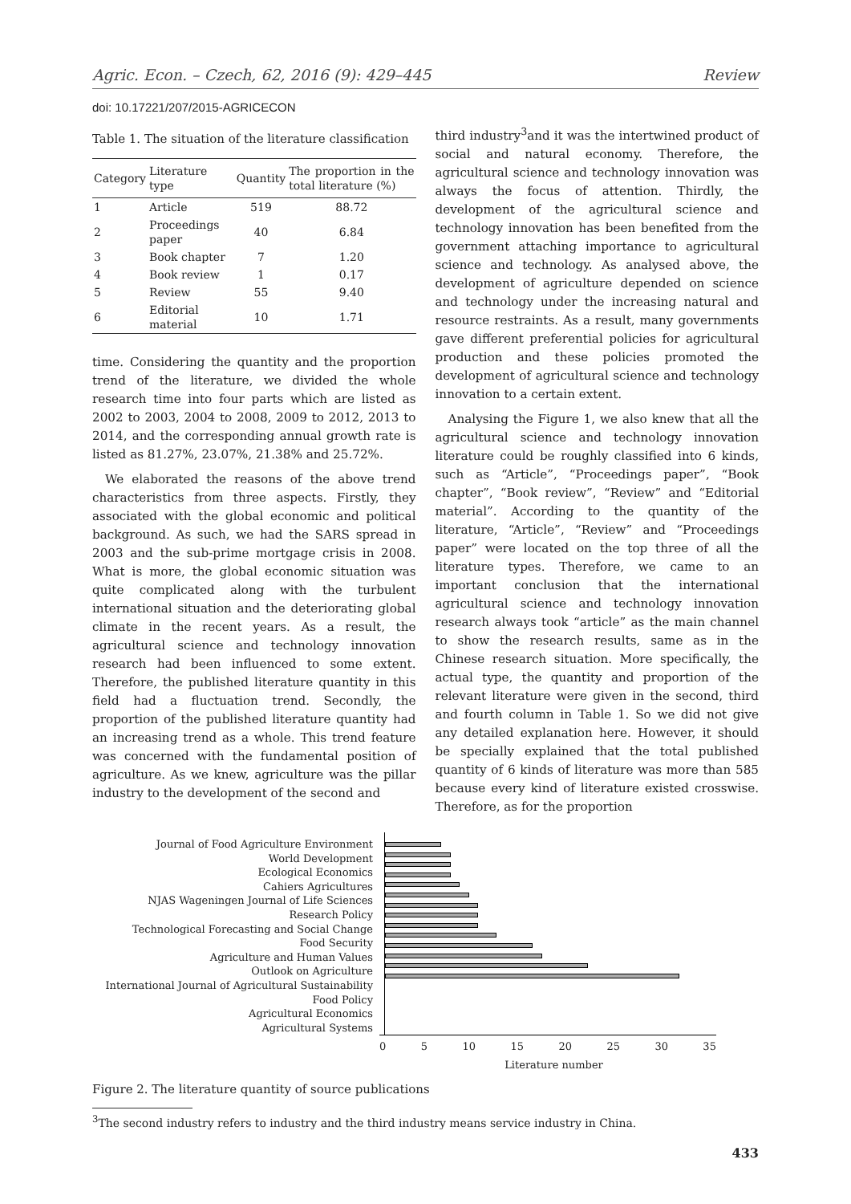Agric. Econ. – Czech, 62, 2016 (9): 429–445 Review
doi: 10.17221/207/2015-AGRICECON
Table 1. The situation of the literature classification
| Category | Literature type | Quantity | The proportion in the total literature (%) |
| --- | --- | --- | --- |
| 1 | Article | 519 | 88.72 |
| 2 | Proceedings paper | 40 | 6.84 |
| 3 | Book chapter | 7 | 1.20 |
| 4 | Book review | 1 | 0.17 |
| 5 | Review | 55 | 9.40 |
| 6 | Editorial material | 10 | 1.71 |
time. Considering the quantity and the proportion trend of the literature, we divided the whole research time into four parts which are listed as 2002 to 2003, 2004 to 2008, 2009 to 2012, 2013 to 2014, and the corresponding annual growth rate is listed as 81.27%, 23.07%, 21.38% and 25.72%.
We elaborated the reasons of the above trend characteristics from three aspects. Firstly, they associated with the global economic and political background. As such, we had the SARS spread in 2003 and the sub-prime mortgage crisis in 2008. What is more, the global economic situation was quite complicated along with the turbulent international situation and the deteriorating global climate in the recent years. As a result, the agricultural science and technology innovation research had been influenced to some extent. Therefore, the published literature quantity in this field had a fluctuation trend. Secondly, the proportion of the published literature quantity had an increasing trend as a whole. This trend feature was concerned with the fundamental position of agriculture. As we knew, agriculture was the pillar industry to the development of the second and
third industry<sup>3</sup>and it was the intertwined product of social and natural economy. Therefore, the agricultural science and technology innovation was always the focus of attention. Thirdly, the development of the agricultural science and technology innovation has been benefited from the government attaching importance to agricultural science and technology. As analysed above, the development of agriculture depended on science and technology under the increasing natural and resource restraints. As a result, many governments gave different preferential policies for agricultural production and these policies promoted the development of agricultural science and technology innovation to a certain extent.
Analysing the Figure 1, we also knew that all the agricultural science and technology innovation literature could be roughly classified into 6 kinds, such as “Article”, “Proceedings paper”, “Book chapter”, “Book review”, “Review” and “Editorial material”. According to the quantity of the literature, “Article”, “Review” and “Proceedings paper” were located on the top three of all the literature types. Therefore, we came to an important conclusion that the international agricultural science and technology innovation research always took “article” as the main channel to show the research results, same as in the Chinese research situation. More specifically, the actual type, the quantity and proportion of the relevant literature were given in the second, third and fourth column in Table 1. So we did not give any detailed explanation here. However, it should be specially explained that the total published quantity of 6 kinds of literature was more than 585 because every kind of literature existed crosswise. Therefore, as for the proportion
Journal of Food Agriculture Environment
World Development
Ecological Economics
Cahiers Agricultures
NJAS Wageningen Journal of Life Sciences
Research Policy
Technological Forecasting and Social Change
Food Security
Agriculture and Human Values
Outlook on Agriculture
International Journal of Agricultural Sustainability
Food Policy
Agricultural Economics
Agricultural Systems
0 5 10 15 20 25 30 35
Literature number
Figure 2. The literature quantity of source publications
<sup>3</sup> The second industry refers to industry and the third industry means service industry in China.
433